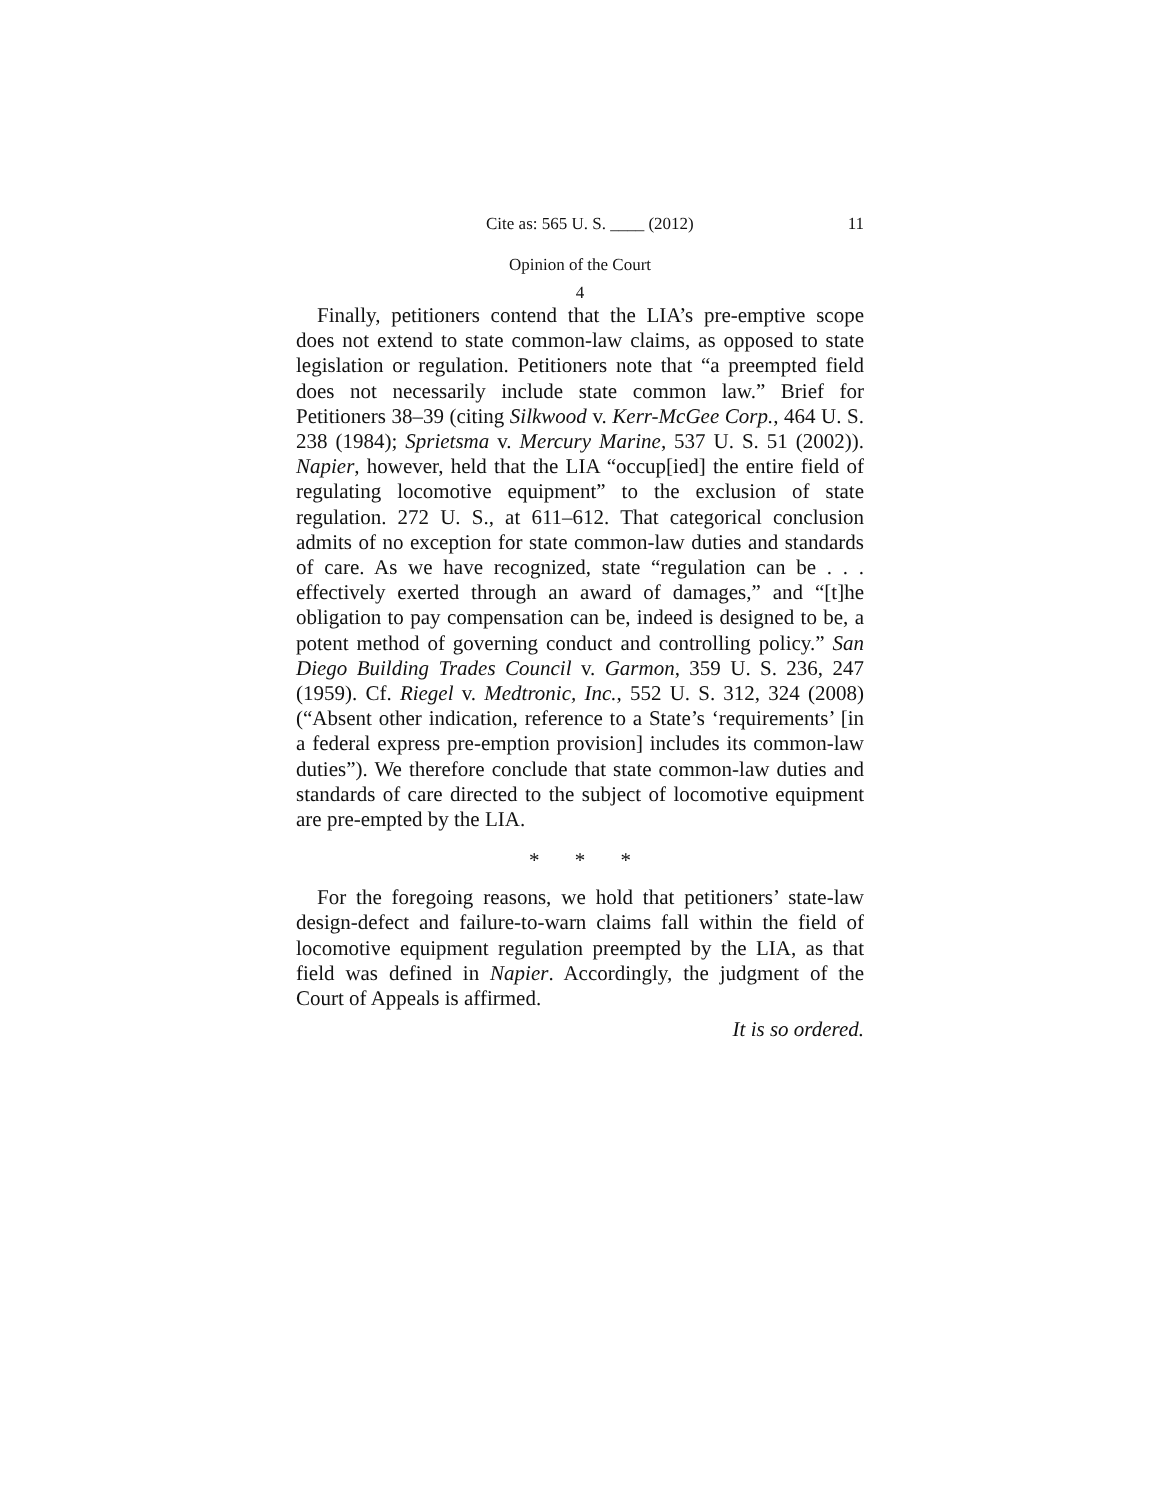Cite as: 565 U. S. ____ (2012) 11
Opinion of the Court
4
Finally, petitioners contend that the LIA’s pre-emptive scope does not extend to state common-law claims, as opposed to state legislation or regulation. Petitioners note that “a preempted field does not necessarily include state common law.” Brief for Petitioners 38–39 (citing Silkwood v. Kerr-McGee Corp., 464 U. S. 238 (1984); Sprietsma v. Mercury Marine, 537 U. S. 51 (2002)). Napier, however, held that the LIA “occup[ied] the entire field of regulating locomotive equipment” to the exclusion of state regulation. 272 U. S., at 611–612. That categorical conclusion admits of no exception for state common-law duties and standards of care. As we have recognized, state “regulation can be . . . effectively exerted through an award of damages,” and “[t]he obligation to pay compensation can be, indeed is designed to be, a potent method of governing conduct and controlling policy.” San Diego Building Trades Council v. Garmon, 359 U. S. 236, 247 (1959). Cf. Riegel v. Medtronic, Inc., 552 U. S. 312, 324 (2008) (“Absent other indication, reference to a State’s ‘requirements’ [in a federal express pre-emption provision] includes its common-law duties”). We therefore conclude that state common-law duties and standards of care directed to the subject of locomotive equipment are pre-empted by the LIA.
* * *
For the foregoing reasons, we hold that petitioners’ state-law design-defect and failure-to-warn claims fall within the field of locomotive equipment regulation preempted by the LIA, as that field was defined in Napier. Accordingly, the judgment of the Court of Appeals is affirmed.
It is so ordered.